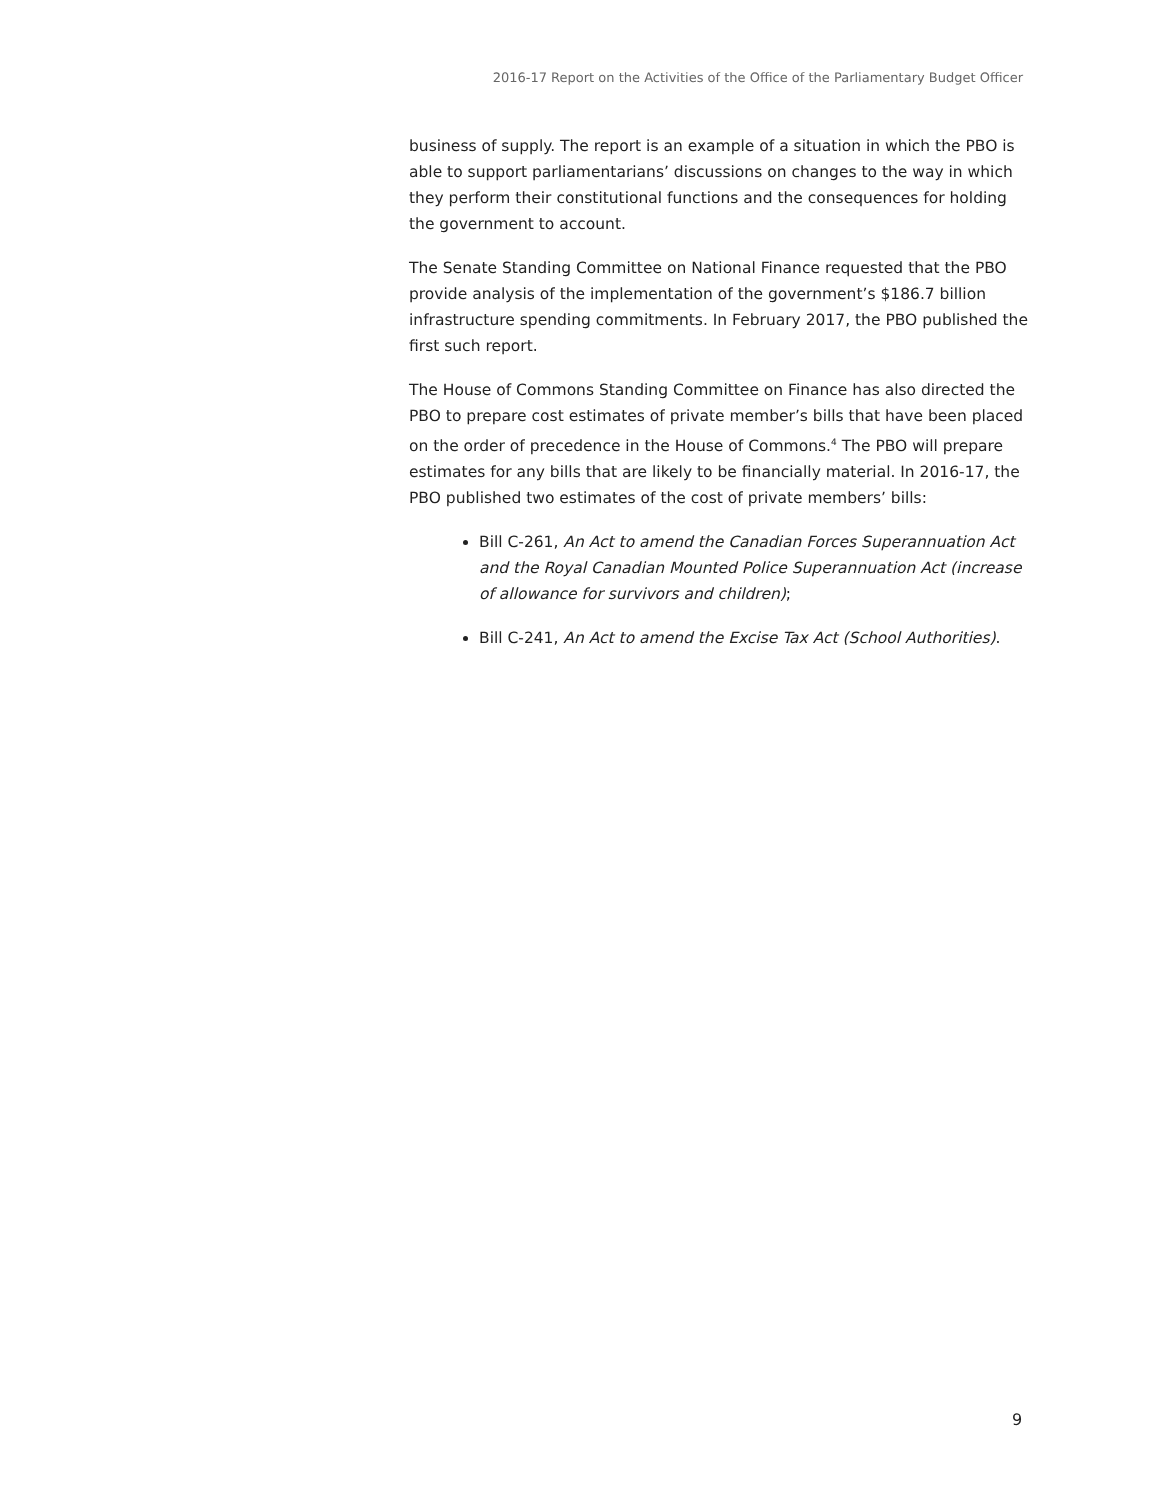2016-17 Report on the Activities of the Office of the Parliamentary Budget Officer
business of supply. The report is an example of a situation in which the PBO is able to support parliamentarians’ discussions on changes to the way in which they perform their constitutional functions and the consequences for holding the government to account.
The Senate Standing Committee on National Finance requested that the PBO provide analysis of the implementation of the government’s $186.7 billion infrastructure spending commitments. In February 2017, the PBO published the first such report.
The House of Commons Standing Committee on Finance has also directed the PBO to prepare cost estimates of private member’s bills that have been placed on the order of precedence in the House of Commons.<sup>4</sup> The PBO will prepare estimates for any bills that are likely to be financially material. In 2016-17, the PBO published two estimates of the cost of private members’ bills:
Bill C-261, An Act to amend the Canadian Forces Superannuation Act and the Royal Canadian Mounted Police Superannuation Act (increase of allowance for survivors and children);
Bill C-241, An Act to amend the Excise Tax Act (School Authorities).
9